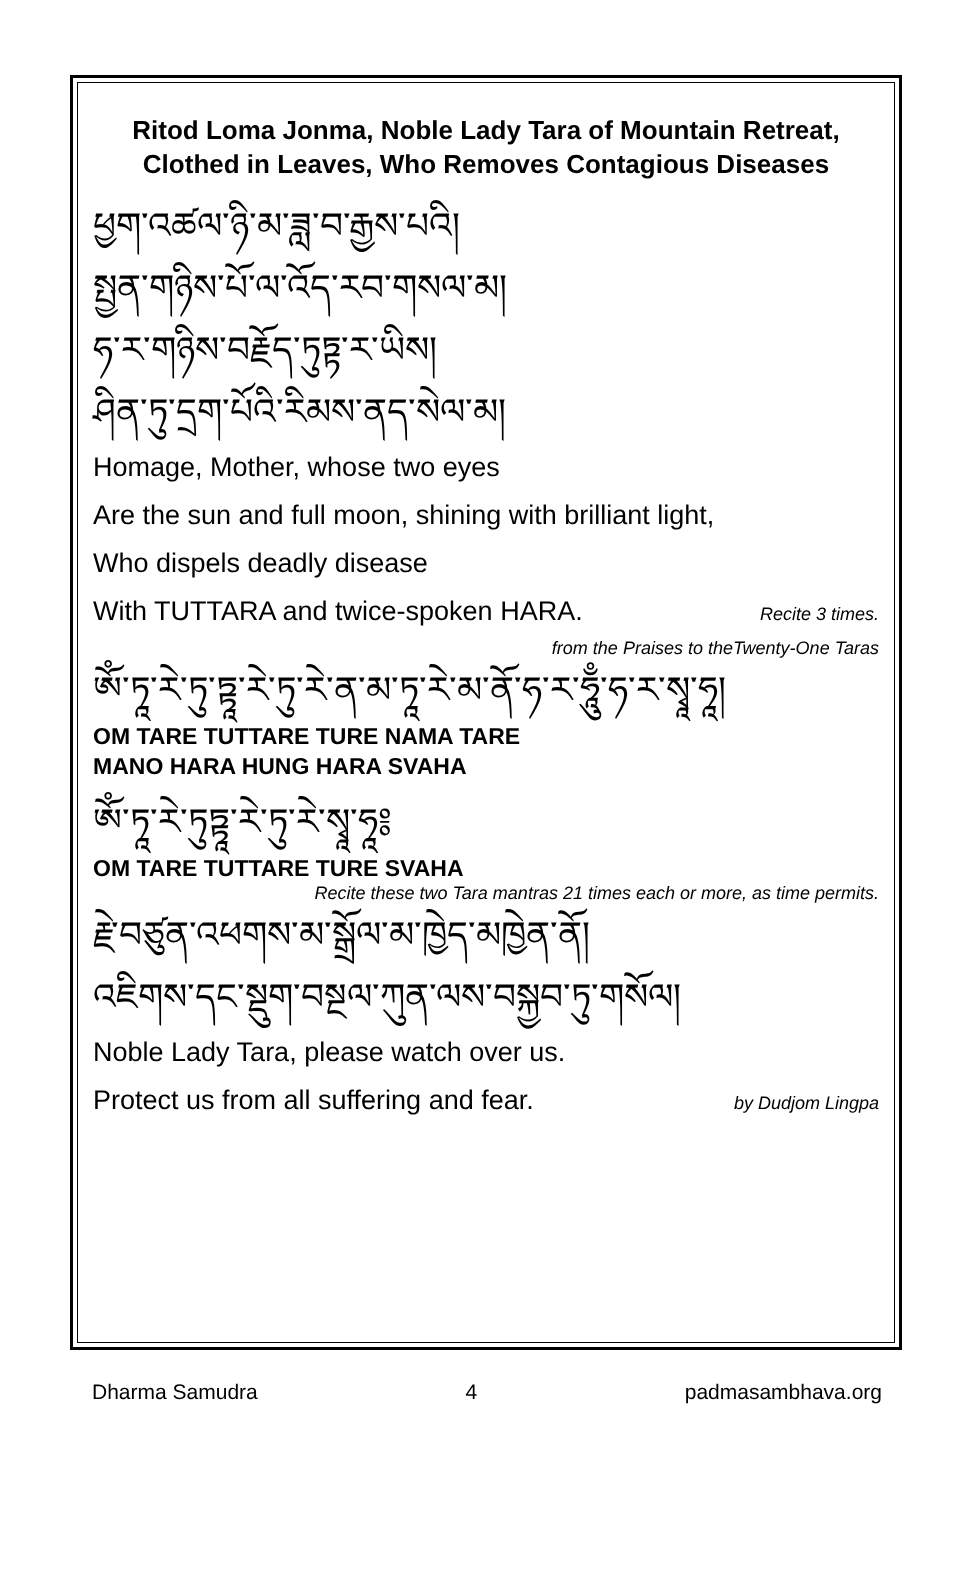Ritod Loma Jonma, Noble Lady Tara of Mountain Retreat,
Clothed in Leaves, Who Removes Contagious Diseases
ཕྱག་འཚལ་ཉི་མ་ཟླ་བ་རྒྱས་པའི།
སྤྱན་གཉིས་པོ་ལ་འོད་རབ་གསལ་མ།
ཧ་ར་གཉིས་བརྗོད་ཏུཏྟ་ར་ཡིས།
ཤིན་ཏུ་དྲག་པོའི་རིམས་ནད་སེལ་མ།
Homage, Mother, whose two eyes
Are the sun and full moon, shining with brilliant light,
Who dispels deadly disease
With TUTTARA and twice-spoken HARA. Recite 3 times.
from the Praises to theTwenty-One Taras
ཨོཾ་ཏཱ་རེ་ཏུ་ཏྟཱ་རེ་ཏུ་རེ་ན་མ་ཏཱ་རེ་མ་ནོ་ཧ་ར་ཧཱུྃ་ཧ་ར་སྭཱ་ཧཱ།
OM TARE TUTTARE TURE NAMA TARE
MANO HARA HUNG HARA SVAHA
ཨོཾ་ཏཱ་རེ་ཏུཏྟཱ་རེ་ཏུ་རེ་སྭཱ་ཧཱ༔
OM TARE TUTTARE TURE SVAHA
Recite these two Tara mantras 21 times each or more, as time permits.
རྗེ་བཙུན་འཕགས་མ་སྒྲོལ་མ་ཁྱེད་མཁྱེན་ནོ།
འཇིགས་དང་སྡུག་བསྔལ་ཀུན་ལས་བསྐྱབ་ཏུ་གསོལ།
Noble Lady Tara, please watch over us.
Protect us from all suffering and fear. by Dudjom Lingpa
Dharma Samudra 4 padmasambhava.org